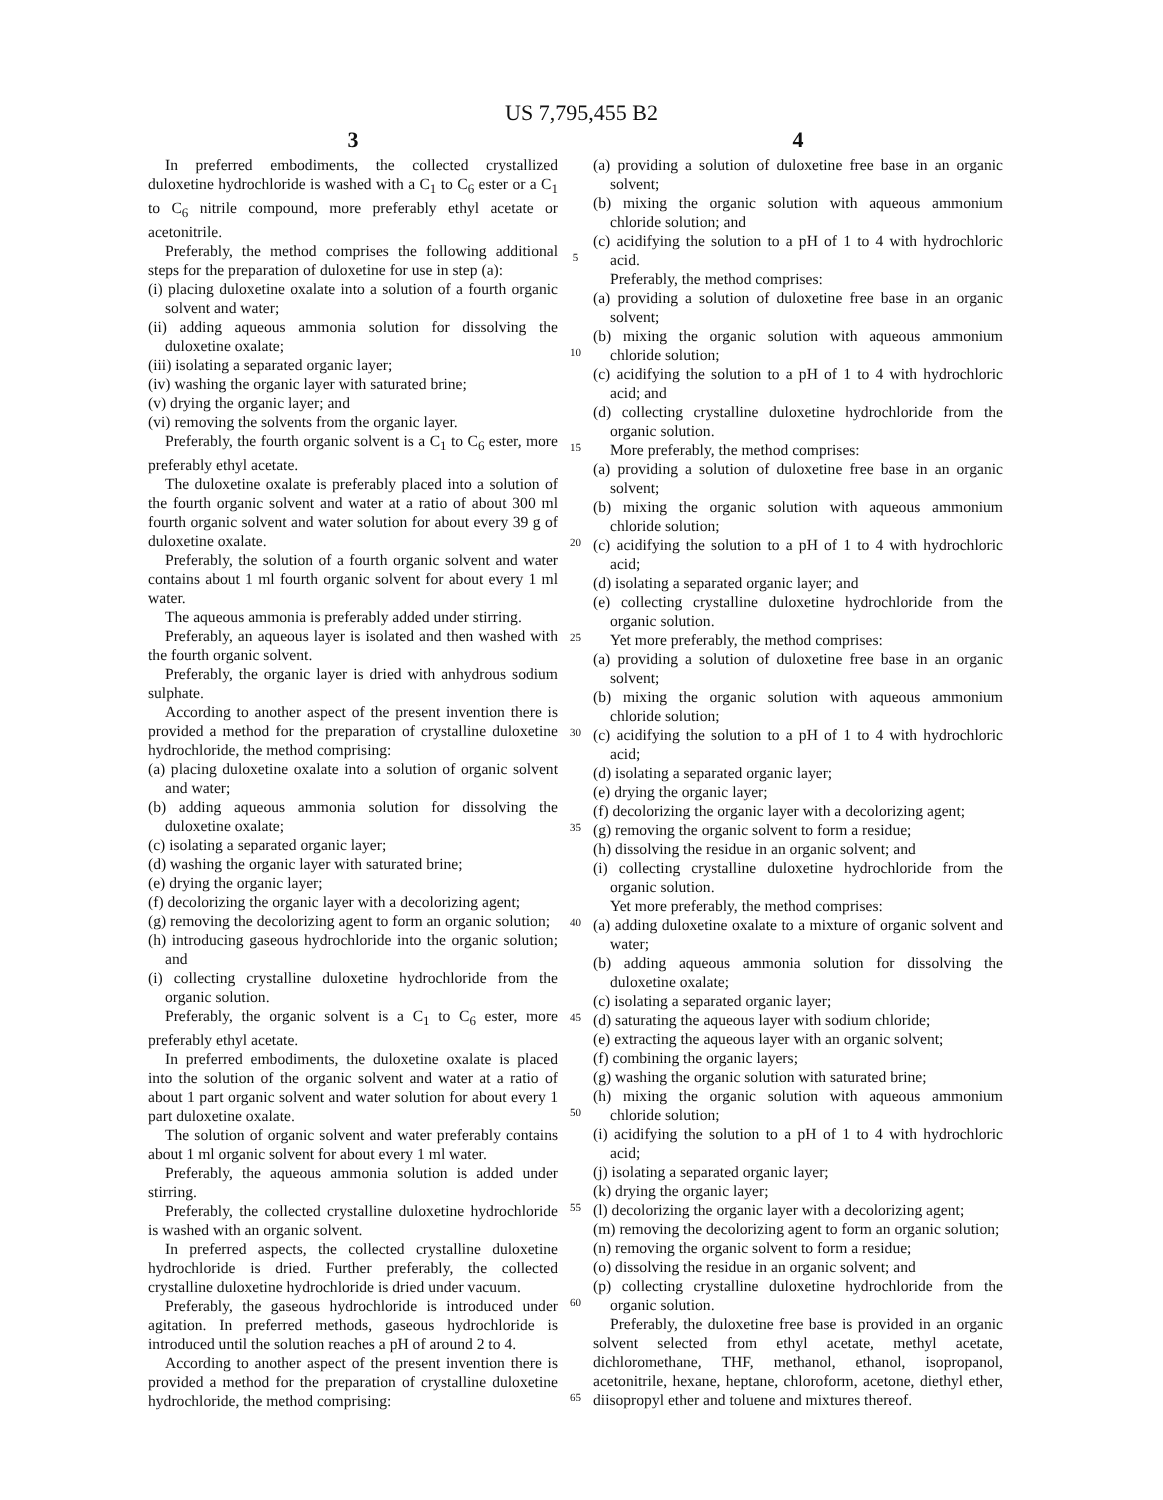US 7,795,455 B2
3
In preferred embodiments, the collected crystallized duloxetine hydrochloride is washed with a C<sub>1</sub> to C<sub>6</sub> ester or a C<sub>1</sub> to C<sub>6</sub> nitrile compound, more preferably ethyl acetate or acetonitrile.
Preferably, the method comprises the following additional steps for the preparation of duloxetine for use in step (a):
(i) placing duloxetine oxalate into a solution of a fourth organic solvent and water;
(ii) adding aqueous ammonia solution for dissolving the duloxetine oxalate;
(iii) isolating a separated organic layer;
(iv) washing the organic layer with saturated brine;
(v) drying the organic layer; and
(vi) removing the solvents from the organic layer.
Preferably, the fourth organic solvent is a C<sub>1</sub> to C<sub>6</sub> ester, more preferably ethyl acetate.
The duloxetine oxalate is preferably placed into a solution of the fourth organic solvent and water at a ratio of about 300 ml fourth organic solvent and water solution for about every 39 g of duloxetine oxalate.
Preferably, the solution of a fourth organic solvent and water contains about 1 ml fourth organic solvent for about every 1 ml water.
The aqueous ammonia is preferably added under stirring.
Preferably, an aqueous layer is isolated and then washed with the fourth organic solvent.
Preferably, the organic layer is dried with anhydrous sodium sulphate.
According to another aspect of the present invention there is provided a method for the preparation of crystalline duloxetine hydrochloride, the method comprising:
(a) placing duloxetine oxalate into a solution of organic solvent and water;
(b) adding aqueous ammonia solution for dissolving the duloxetine oxalate;
(c) isolating a separated organic layer;
(d) washing the organic layer with saturated brine;
(e) drying the organic layer;
(f) decolorizing the organic layer with a decolorizing agent;
(g) removing the decolorizing agent to form an organic solution;
(h) introducing gaseous hydrochloride into the organic solution; and
(i) collecting crystalline duloxetine hydrochloride from the organic solution.
Preferably, the organic solvent is a C<sub>1</sub> to C<sub>6</sub> ester, more preferably ethyl acetate.
In preferred embodiments, the duloxetine oxalate is placed into the solution of the organic solvent and water at a ratio of about 1 part organic solvent and water solution for about every 1 part duloxetine oxalate.
The solution of organic solvent and water preferably contains about 1 ml organic solvent for about every 1 ml water.
Preferably, the aqueous ammonia solution is added under stirring.
Preferably, the collected crystalline duloxetine hydrochloride is washed with an organic solvent.
In preferred aspects, the collected crystalline duloxetine hydrochloride is dried. Further preferably, the collected crystalline duloxetine hydrochloride is dried under vacuum.
Preferably, the gaseous hydrochloride is introduced under agitation. In preferred methods, gaseous hydrochloride is introduced until the solution reaches a pH of around 2 to 4.
According to another aspect of the present invention there is provided a method for the preparation of crystalline duloxetine hydrochloride, the method comprising:
5
10
15
20
25
30
35
40
45
50
55
60
65
4
(a) providing a solution of duloxetine free base in an organic solvent;
(b) mixing the organic solution with aqueous ammonium chloride solution; and
(c) acidifying the solution to a pH of 1 to 4 with hydrochloric acid.
Preferably, the method comprises:
(a) providing a solution of duloxetine free base in an organic solvent;
(b) mixing the organic solution with aqueous ammonium chloride solution;
(c) acidifying the solution to a pH of 1 to 4 with hydrochloric acid; and
(d) collecting crystalline duloxetine hydrochloride from the organic solution.
More preferably, the method comprises:
(a) providing a solution of duloxetine free base in an organic solvent;
(b) mixing the organic solution with aqueous ammonium chloride solution;
(c) acidifying the solution to a pH of 1 to 4 with hydrochloric acid;
(d) isolating a separated organic layer; and
(e) collecting crystalline duloxetine hydrochloride from the organic solution.
Yet more preferably, the method comprises:
(a) providing a solution of duloxetine free base in an organic solvent;
(b) mixing the organic solution with aqueous ammonium chloride solution;
(c) acidifying the solution to a pH of 1 to 4 with hydrochloric acid;
(d) isolating a separated organic layer;
(e) drying the organic layer;
(f) decolorizing the organic layer with a decolorizing agent;
(g) removing the organic solvent to form a residue;
(h) dissolving the residue in an organic solvent; and
(i) collecting crystalline duloxetine hydrochloride from the organic solution.
Yet more preferably, the method comprises:
(a) adding duloxetine oxalate to a mixture of organic solvent and water;
(b) adding aqueous ammonia solution for dissolving the duloxetine oxalate;
(c) isolating a separated organic layer;
(d) saturating the aqueous layer with sodium chloride;
(e) extracting the aqueous layer with an organic solvent;
(f) combining the organic layers;
(g) washing the organic solution with saturated brine;
(h) mixing the organic solution with aqueous ammonium chloride solution;
(i) acidifying the solution to a pH of 1 to 4 with hydrochloric acid;
(j) isolating a separated organic layer;
(k) drying the organic layer;
(l) decolorizing the organic layer with a decolorizing agent;
(m) removing the decolorizing agent to form an organic solution;
(n) removing the organic solvent to form a residue;
(o) dissolving the residue in an organic solvent; and
(p) collecting crystalline duloxetine hydrochloride from the organic solution.
Preferably, the duloxetine free base is provided in an organic solvent selected from ethyl acetate, methyl acetate, dichloromethane, THF, methanol, ethanol, isopropanol, acetonitrile, hexane, heptane, chloroform, acetone, diethyl ether, diisopropyl ether and toluene and mixtures thereof.